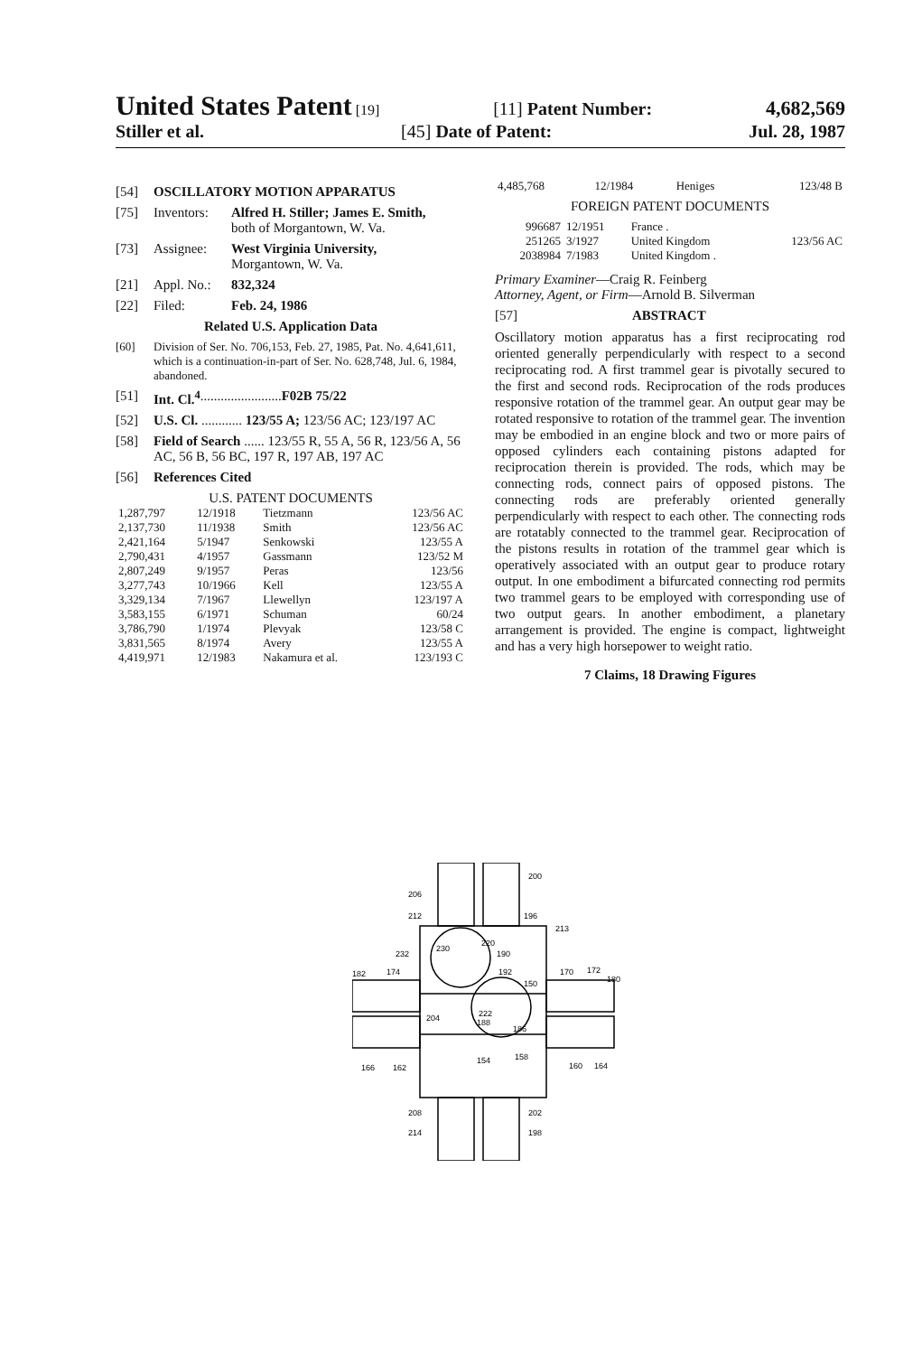United States Patent [19] [11] Patent Number: 4,682,569
Stiller et al. [45] Date of Patent: Jul. 28, 1987
[54] OSCILLATORY MOTION APPARATUS
[75] Inventors: Alfred H. Stiller; James E. Smith,
both of Morgantown, W. Va.
[73] Assignee: West Virginia University,
Morgantown, W. Va.
[21] Appl. No.: 832,324
[22] Filed: Feb. 24, 1986
Related U.S. Application Data
[60] Division of Ser. No. 706,153, Feb. 27, 1985, Pat. No. 4,641,611, which is a continuation-in-part of Ser. No. 628,748, Jul. 6, 1984, abandoned.
[51] Int. Cl.<sup>4</sup> ........................ F02B 75/22
[52] U.S. Cl. ............ 123/55 A; 123/56 AC; 123/197 AC
[58] Field of Search ...... 123/55 R, 55 A, 56 R, 123/56 A, 56 AC, 56 B, 56 BC, 197 R, 197 AB, 197 AC
[56] References Cited
U.S. PATENT DOCUMENTS
| 1,287,797 | 12/1918 | Tietzmann | 123/56 AC |
| 2,137,730 | 11/1938 | Smith | 123/56 AC |
| 2,421,164 | 5/1947 | Senkowski | 123/55 A |
| 2,790,431 | 4/1957 | Gassmann | 123/52 M |
| 2,807,249 | 9/1957 | Peras | 123/56 |
| 3,277,743 | 10/1966 | Kell | 123/55 A |
| 3,329,134 | 7/1967 | Llewellyn | 123/197 A |
| 3,583,155 | 6/1971 | Schuman | 60/24 |
| 3,786,790 | 1/1974 | Plevyak | 123/58 C |
| 3,831,565 | 8/1974 | Avery | 123/55 A |
| 4,419,971 | 12/1983 | Nakamura et al. | 123/193 C |
| 4,485,768 | 12/1984 | Heniges | 123/48 B |
FOREIGN PATENT DOCUMENTS
| 996687 | 12/1951 | France . | |
| 251265 | 3/1927 | United Kingdom | 123/56 AC |
| 2038984 | 7/1983 | United Kingdom . | |
Primary Examiner—Craig R. Feinberg
Attorney, Agent, or Firm—Arnold B. Silverman
[57] ABSTRACT
Oscillatory motion apparatus has a first reciprocating rod oriented generally perpendicularly with respect to a second reciprocating rod. A first trammel gear is pivotally secured to the first and second rods. Reciprocation of the rods produces responsive rotation of the trammel gear. An output gear may be rotated responsive to rotation of the trammel gear. The invention may be embodied in an engine block and two or more pairs of opposed cylinders each containing pistons adapted for reciprocation therein is provided. The rods, which may be connecting rods, connect pairs of opposed pistons. The connecting rods are preferably oriented generally perpendicularly with respect to each other. The connecting rods are rotatably connected to the trammel gear. Reciprocation of the pistons results in rotation of the trammel gear which is operatively associated with an output gear to produce rotary output. In one embodiment a bifurcated connecting rod permits two trammel gears to be employed with corresponding use of two output gears. In another embodiment, a planetary arrangement is provided. The engine is compact, lightweight and has a very high horsepower to weight ratio.
7 Claims, 18 Drawing Figures
200
206
212
196
213
190
192
150
232
230
220
182
174
170
172
180
204
222
188
186
154
158
166
162
160
164
208
214
202
198